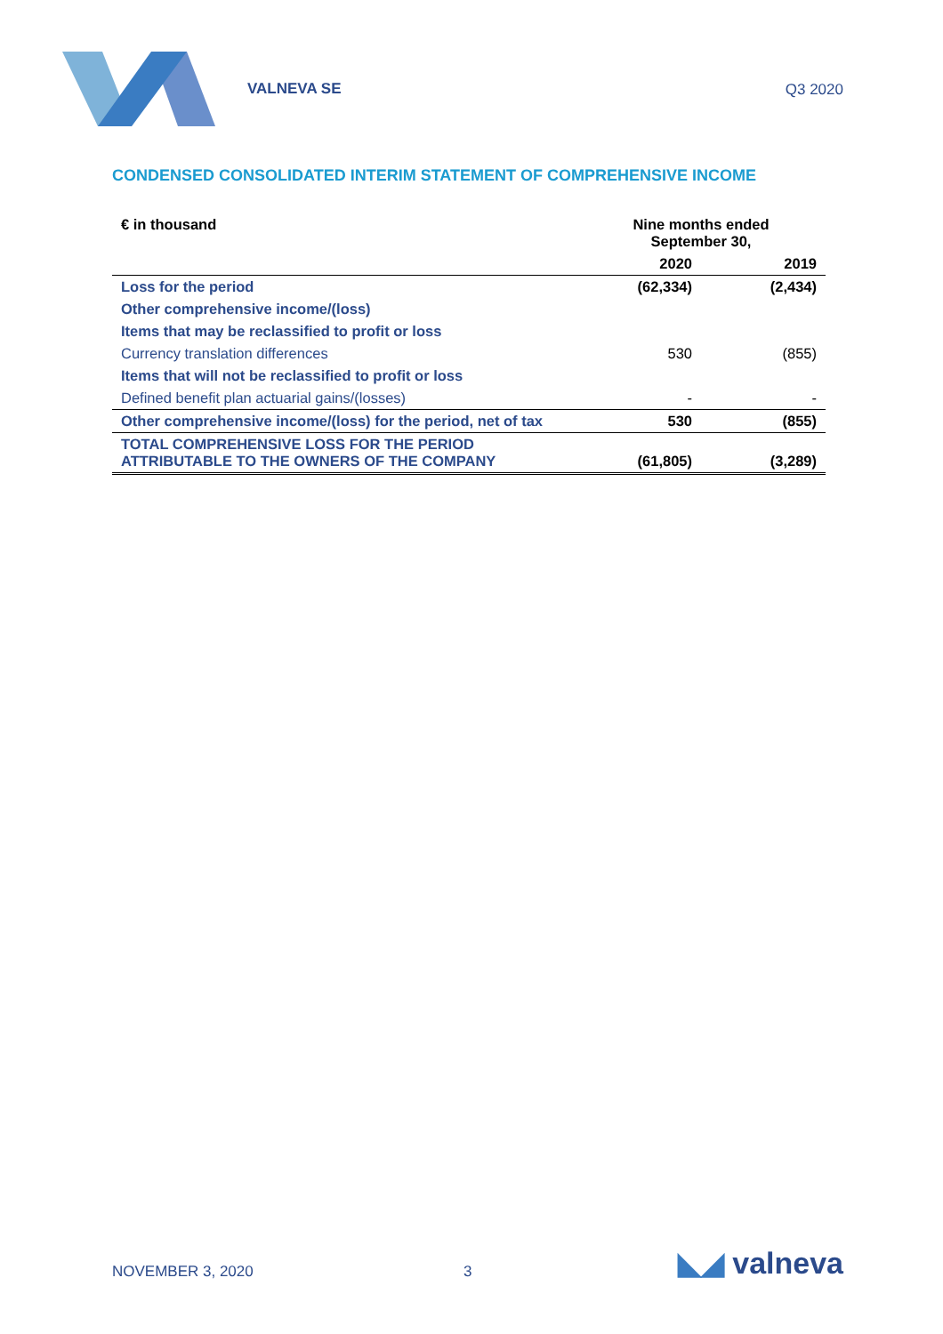VALNEVA SE Q3 2020
CONDENSED CONSOLIDATED INTERIM STATEMENT OF COMPREHENSIVE INCOME
| € in thousand | Nine months ended September 30, | |
| --- | --- | --- |
| | 2020 | 2019 |
| Loss for the period | (62,334) | (2,434) |
| Other comprehensive income/(loss) | | |
| Items that may be reclassified to profit or loss | | |
| Currency translation differences | 530 | (855) |
| Items that will not be reclassified to profit or loss | | |
| Defined benefit plan actuarial gains/(losses) | - | - |
| Other comprehensive income/(loss) for the period, net of tax | 530 | (855) |
| TOTAL COMPREHENSIVE LOSS FOR THE PERIOD ATTRIBUTABLE TO THE OWNERS OF THE COMPANY | (61,805) | (3,289) |
NOVEMBER 3, 2020 3 ◣◢ valneva